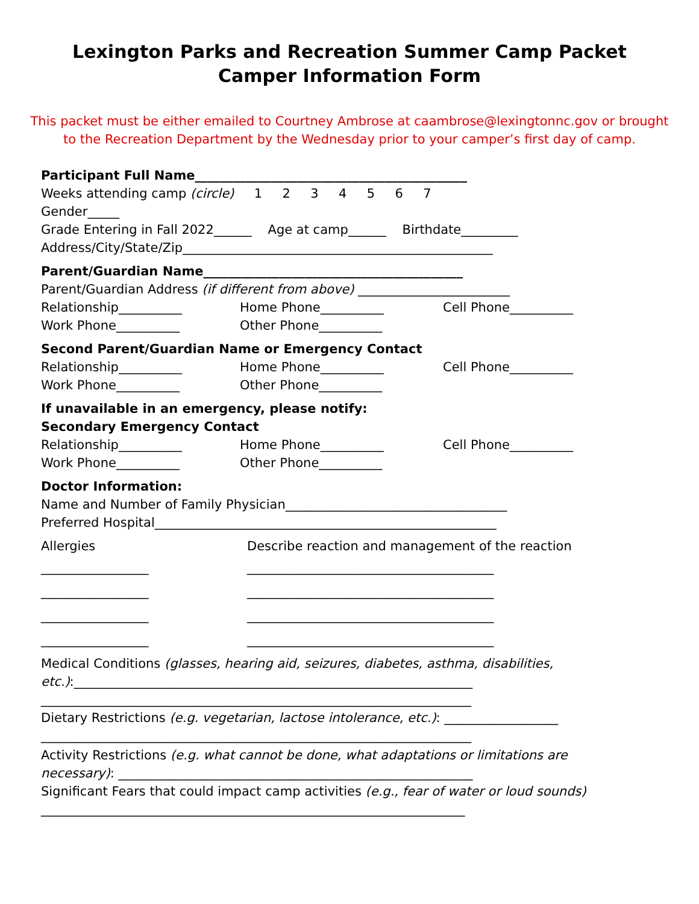Lexington Parks and Recreation Summer Camp Packet
Camper Information Form
This packet must be either emailed to Courtney Ambrose at caambrose@lexingtonnc.gov or brought to the Recreation Department by the Wednesday prior to your camper’s first day of camp.
Participant Full Name___________________________________________
Weeks attending camp (circle) 1 2 3 4 5 6 7
Gender_____
Grade Entering in Fall 2022______ Age at camp______ Birthdate_________
Address/City/State/Zip_________________________________________________
Parent/Guardian Name_________________________________________
Parent/Guardian Address (if different from above) ________________________
Relationship__________ Home Phone__________ Cell Phone__________
Work Phone__________ Other Phone__________
Second Parent/Guardian Name or Emergency Contact
Relationship__________ Home Phone__________ Cell Phone__________
Work Phone__________ Other Phone__________
If unavailable in an emergency, please notify:
Secondary Emergency Contact
Relationship__________ Home Phone__________ Cell Phone__________
Work Phone__________ Other Phone__________
Doctor Information:
Name and Number of Family Physician___________________________________
Preferred Hospital______________________________________________________
Allergies Describe reaction and management of the reaction
_________________ _______________________________________
_________________ _______________________________________
_________________ _______________________________________
_________________ _______________________________________
Medical Conditions (glasses, hearing aid, seizures, diabetes, asthma, disabilities,
etc.):_______________________________________________________________
____________________________________________________________________
Dietary Restrictions (e.g. vegetarian, lactose intolerance, etc.): __________________
____________________________________________________________________
Activity Restrictions (e.g. what cannot be done, what adaptations or limitations are
necessary): ________________________________________________________
Significant Fears that could impact camp activities (e.g., fear of water or loud sounds)
___________________________________________________________________